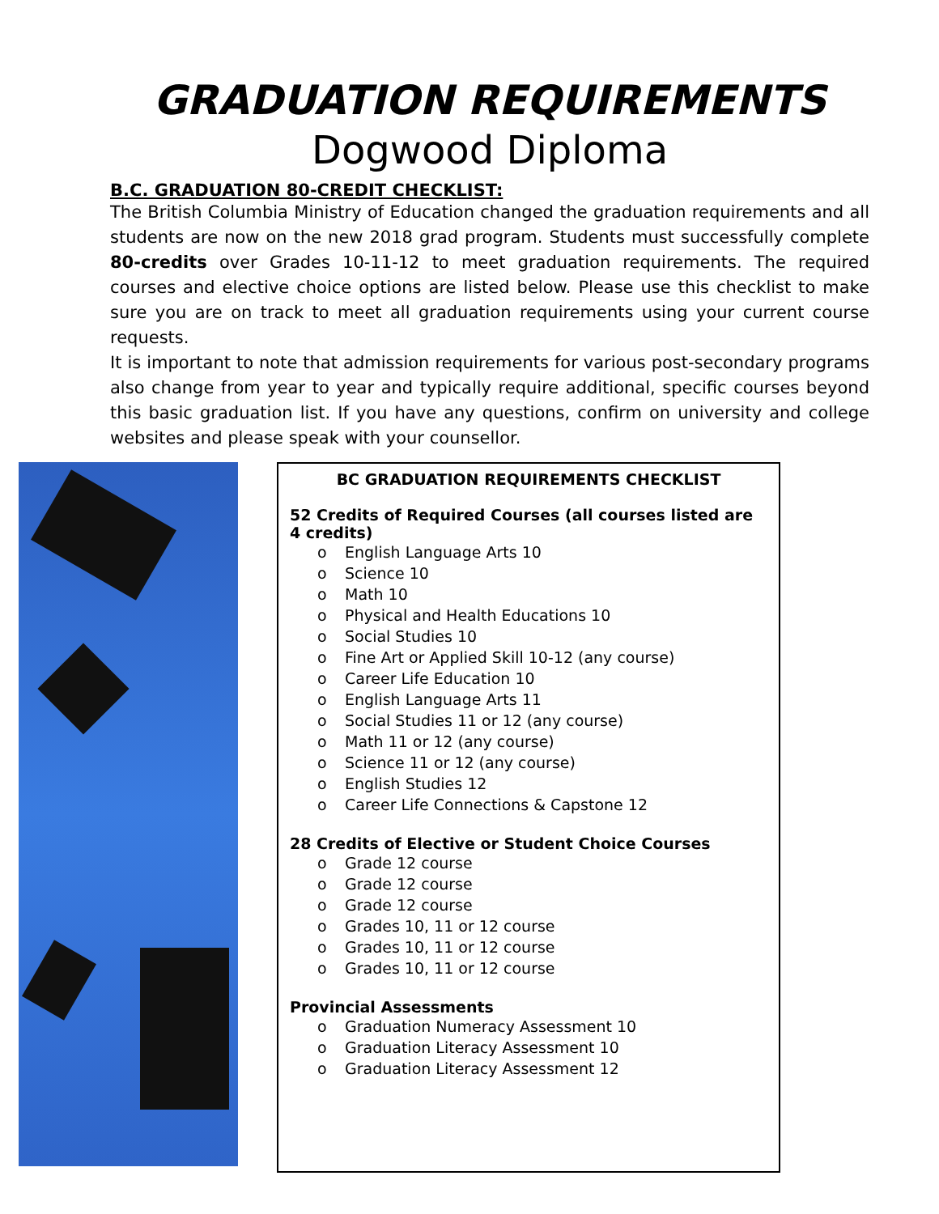GRADUATION REQUIREMENTS
Dogwood Diploma
B.C. GRADUATION 80-CREDIT CHECKLIST:
The British Columbia Ministry of Education changed the graduation requirements and all students are now on the new 2018 grad program. Students must successfully complete 80-credits over Grades 10-11-12 to meet graduation requirements. The required courses and elective choice options are listed below. Please use this checklist to make sure you are on track to meet all graduation requirements using your current course requests.
It is important to note that admission requirements for various post-secondary programs also change from year to year and typically require additional, specific courses beyond this basic graduation list. If you have any questions, confirm on university and college websites and please speak with your counsellor.
BC GRADUATION REQUIREMENTS CHECKLIST
52 Credits of Required Courses (all courses listed are 4 credits)
o English Language Arts 10
o Science 10
o Math 10
o Physical and Health Educations 10
o Social Studies 10
o Fine Art or Applied Skill 10-12 (any course)
o Career Life Education 10
o English Language Arts 11
o Social Studies 11 or 12 (any course)
o Math 11 or 12 (any course)
o Science 11 or 12 (any course)
o English Studies 12
o Career Life Connections & Capstone 12
28 Credits of Elective or Student Choice Courses
o Grade 12 course
o Grade 12 course
o Grade 12 course
o Grades 10, 11 or 12 course
o Grades 10, 11 or 12 course
o Grades 10, 11 or 12 course
Provincial Assessments
o Graduation Numeracy Assessment 10
o Graduation Literacy Assessment 10
o Graduation Literacy Assessment 12